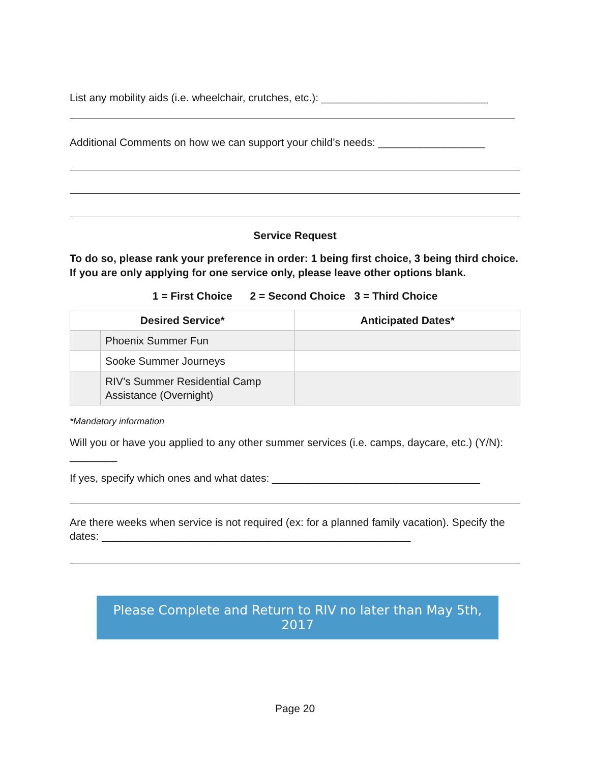List any mobility aids (i.e. wheelchair, crutches, etc.): ____________________________
Additional Comments on how we can support your child’s needs: __________________
Service Request
To do so, please rank your preference in order: 1 being first choice, 3 being third choice. If you are only applying for one service only, please leave other options blank.
1 = First Choice 2 = Second Choice 3 = Third Choice
| Desired Service* | | Anticipated Dates* |
| --- | --- | --- |
| | Phoenix Summer Fun | |
| | Sooke Summer Journeys | |
| | RIV’s Summer Residential Camp Assistance (Overnight) | |
*Mandatory information
Will you or have you applied to any other summer services (i.e. camps, daycare, etc.) (Y/N): ________
If yes, specify which ones and what dates: ___________________________________
Are there weeks when service is not required (ex: for a planned family vacation). Specify the dates: ____________________________________________________
Please Complete and Return to RIV no later than May 5th, 2017
Page 20